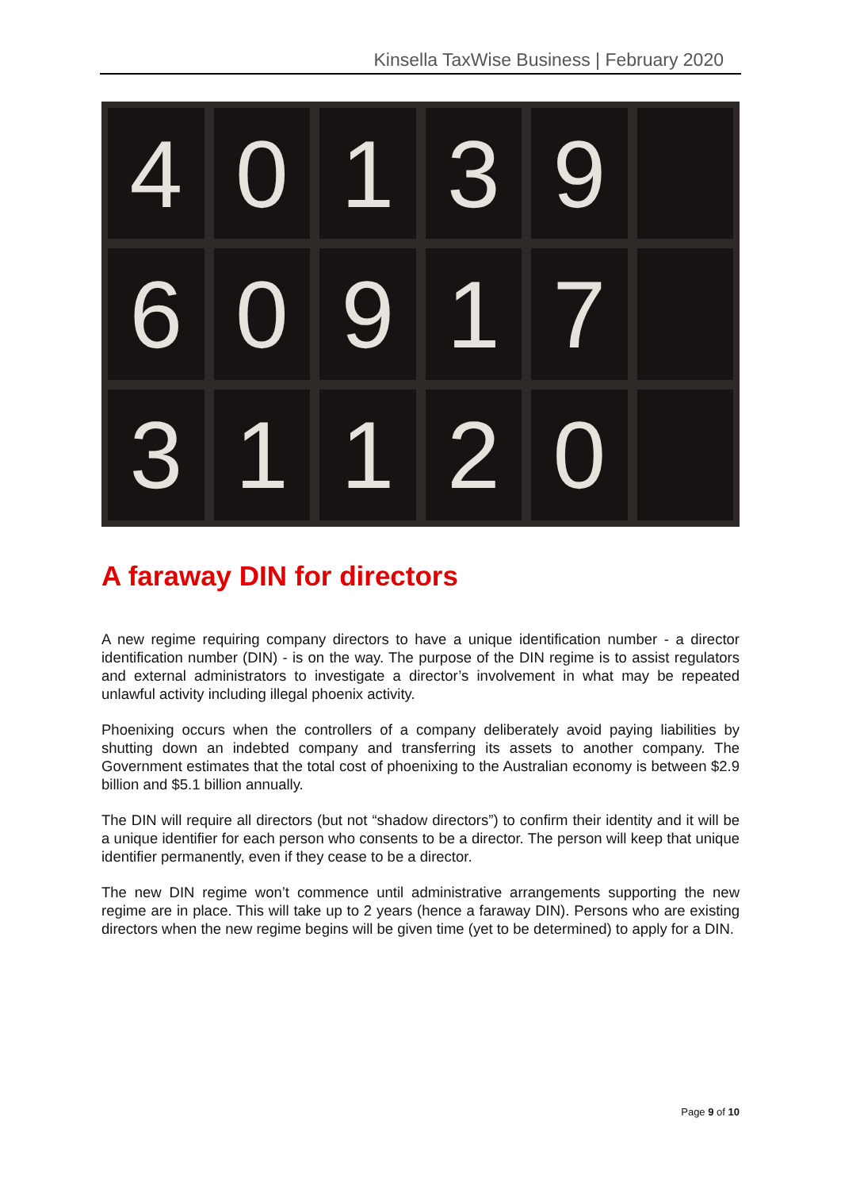Kinsella TaxWise Business | February 2020
4
0
1
3
9
6
0
9
1
7
3
1
1
2
0
A faraway DIN for directors
A new regime requiring company directors to have a unique identification number - a director identification number (DIN) - is on the way. The purpose of the DIN regime is to assist regulators and external administrators to investigate a director’s involvement in what may be repeated unlawful activity including illegal phoenix activity.
Phoenixing occurs when the controllers of a company deliberately avoid paying liabilities by shutting down an indebted company and transferring its assets to another company. The Government estimates that the total cost of phoenixing to the Australian economy is between $2.9 billion and $5.1 billion annually.
The DIN will require all directors (but not “shadow directors”) to confirm their identity and it will be a unique identifier for each person who consents to be a director. The person will keep that unique identifier permanently, even if they cease to be a director.
The new DIN regime won’t commence until administrative arrangements supporting the new regime are in place. This will take up to 2 years (hence a faraway DIN). Persons who are existing directors when the new regime begins will be given time (yet to be determined) to apply for a DIN.
Page 9 of 10